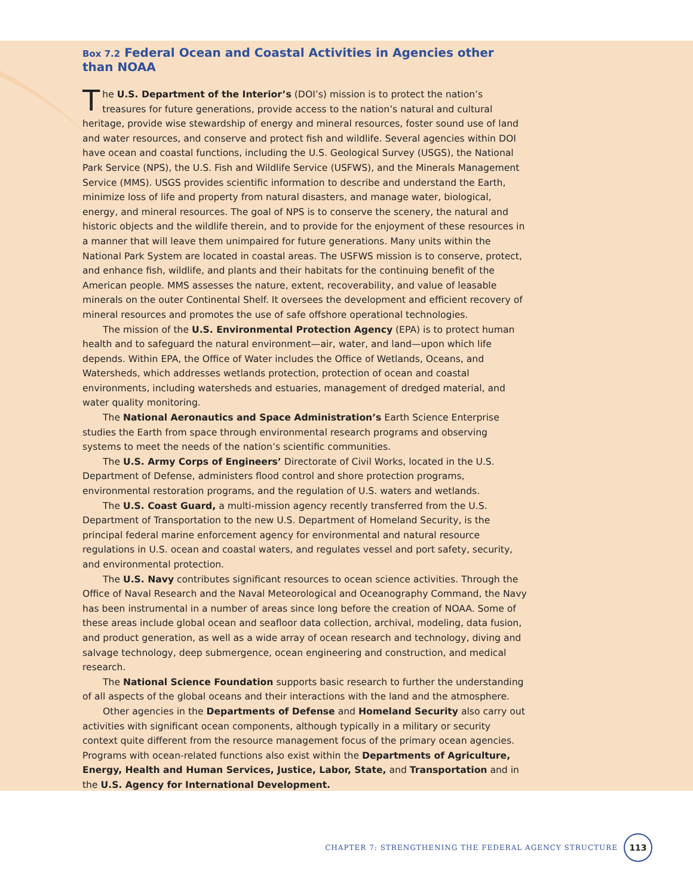Box 7.2 Federal Ocean and Coastal Activities in Agencies other than NOAA
The U.S. Department of the Interior’s (DOI’s) mission is to protect the nation’s treasures for future generations, provide access to the nation’s natural and cultural heritage, provide wise stewardship of energy and mineral resources, foster sound use of land and water resources, and conserve and protect fish and wildlife. Several agencies within DOI have ocean and coastal functions, including the U.S. Geological Survey (USGS), the National Park Service (NPS), the U.S. Fish and Wildlife Service (USFWS), and the Minerals Management Service (MMS). USGS provides scientific information to describe and understand the Earth, minimize loss of life and property from natural disasters, and manage water, biological, energy, and mineral resources. The goal of NPS is to conserve the scenery, the natural and historic objects and the wildlife therein, and to provide for the enjoyment of these resources in a manner that will leave them unimpaired for future generations. Many units within the National Park System are located in coastal areas. The USFWS mission is to conserve, protect, and enhance fish, wildlife, and plants and their habitats for the continuing benefit of the American people. MMS assesses the nature, extent, recoverability, and value of leasable minerals on the outer Continental Shelf. It oversees the development and efficient recovery of mineral resources and promotes the use of safe offshore operational technologies.
The mission of the U.S. Environmental Protection Agency (EPA) is to protect human health and to safeguard the natural environment—air, water, and land—upon which life depends. Within EPA, the Office of Water includes the Office of Wetlands, Oceans, and Watersheds, which addresses wetlands protection, protection of ocean and coastal environments, including watersheds and estuaries, management of dredged material, and water quality monitoring.
The National Aeronautics and Space Administration’s Earth Science Enterprise studies the Earth from space through environmental research programs and observing systems to meet the needs of the nation’s scientific communities.
The U.S. Army Corps of Engineers’ Directorate of Civil Works, located in the U.S. Department of Defense, administers flood control and shore protection programs, environmental restoration programs, and the regulation of U.S. waters and wetlands.
The U.S. Coast Guard, a multi-mission agency recently transferred from the U.S. Department of Transportation to the new U.S. Department of Homeland Security, is the principal federal marine enforcement agency for environmental and natural resource regulations in U.S. ocean and coastal waters, and regulates vessel and port safety, security, and environmental protection.
The U.S. Navy contributes significant resources to ocean science activities. Through the Office of Naval Research and the Naval Meteorological and Oceanography Command, the Navy has been instrumental in a number of areas since long before the creation of NOAA. Some of these areas include global ocean and seafloor data collection, archival, modeling, data fusion, and product generation, as well as a wide array of ocean research and technology, diving and salvage technology, deep submergence, ocean engineering and construction, and medical research.
The National Science Foundation supports basic research to further the understanding of all aspects of the global oceans and their interactions with the land and the atmosphere.
Other agencies in the Departments of Defense and Homeland Security also carry out activities with significant ocean components, although typically in a military or security context quite different from the resource management focus of the primary ocean agencies. Programs with ocean-related functions also exist within the Departments of Agriculture, Energy, Health and Human Services, Justice, Labor, State, and Transportation and in the U.S. Agency for International Development.
CHAPTER 7: STRENGTHENING THE FEDERAL AGENCY STRUCTURE
113